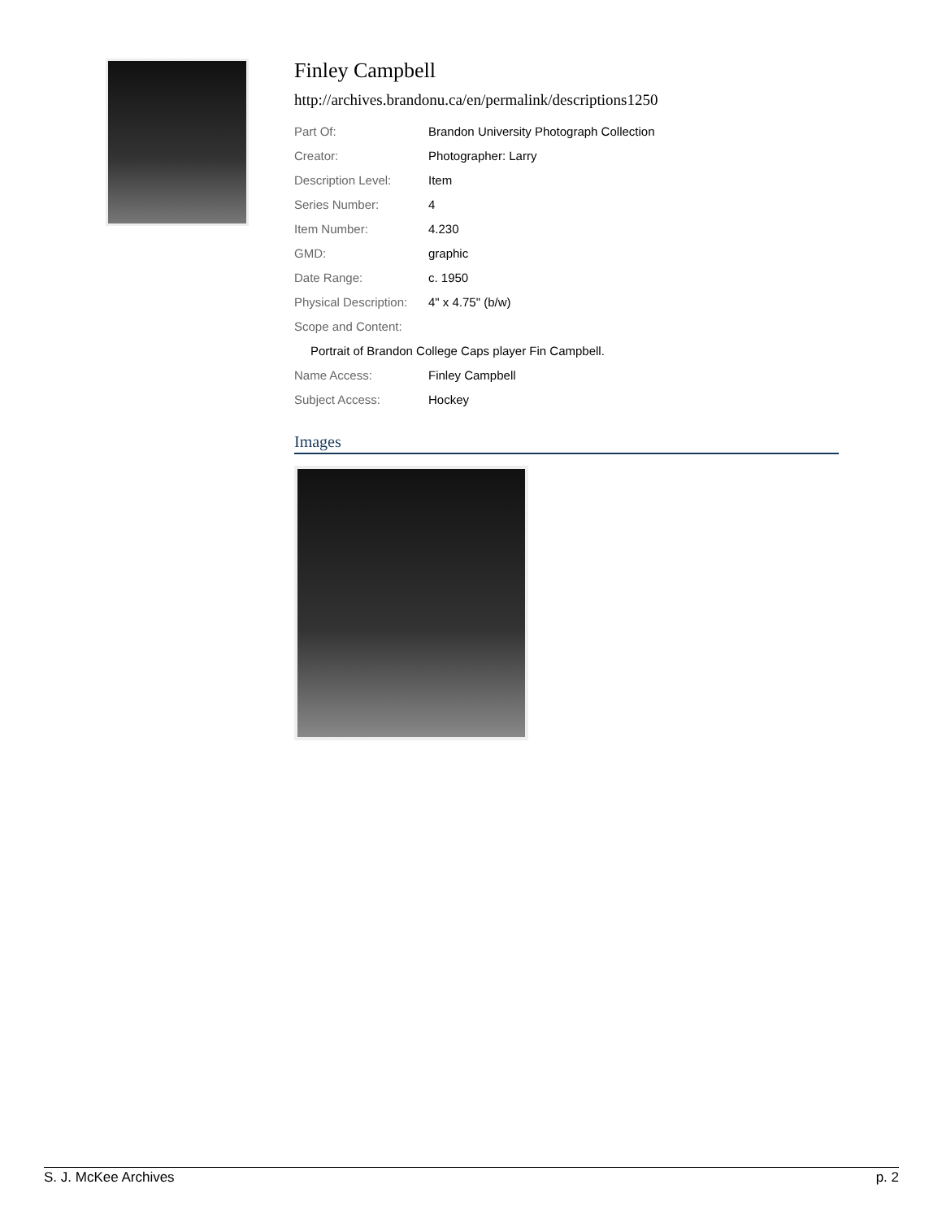Finley Campbell
http://archives.brandonu.ca/en/permalink/descriptions1250
| Part Of: | Brandon University Photograph Collection |
| Creator: | Photographer: Larry |
| Description Level: | Item |
| Series Number: | 4 |
| Item Number: | 4.230 |
| GMD: | graphic |
| Date Range: | c. 1950 |
| Physical Description: | 4" x 4.75" (b/w) |
| Scope and Content: | |
| Portrait of Brandon College Caps player Fin Campbell. | |
| Name Access: | Finley Campbell |
| Subject Access: | Hockey |
Images
S. J. McKee Archives p. 2